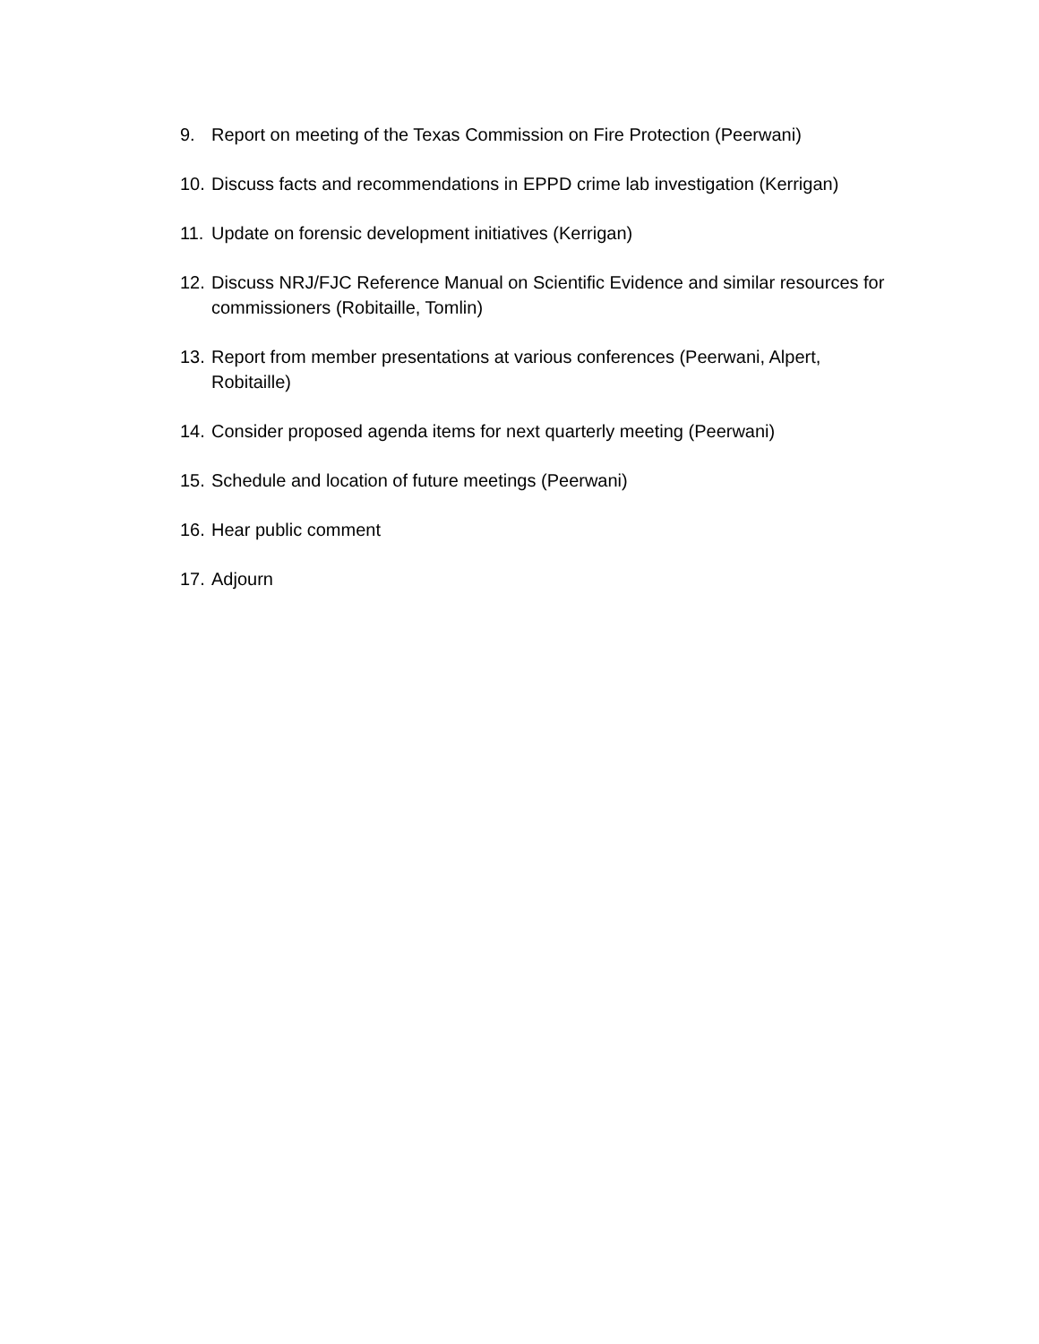9. Report on meeting of the Texas Commission on Fire Protection (Peerwani)
10. Discuss facts and recommendations in EPPD crime lab investigation (Kerrigan)
11. Update on forensic development initiatives (Kerrigan)
12. Discuss NRJ/FJC Reference Manual on Scientific Evidence and similar resources for commissioners (Robitaille, Tomlin)
13. Report from member presentations at various conferences (Peerwani, Alpert, Robitaille)
14. Consider proposed agenda items for next quarterly meeting (Peerwani)
15. Schedule and location of future meetings (Peerwani)
16. Hear public comment
17. Adjourn